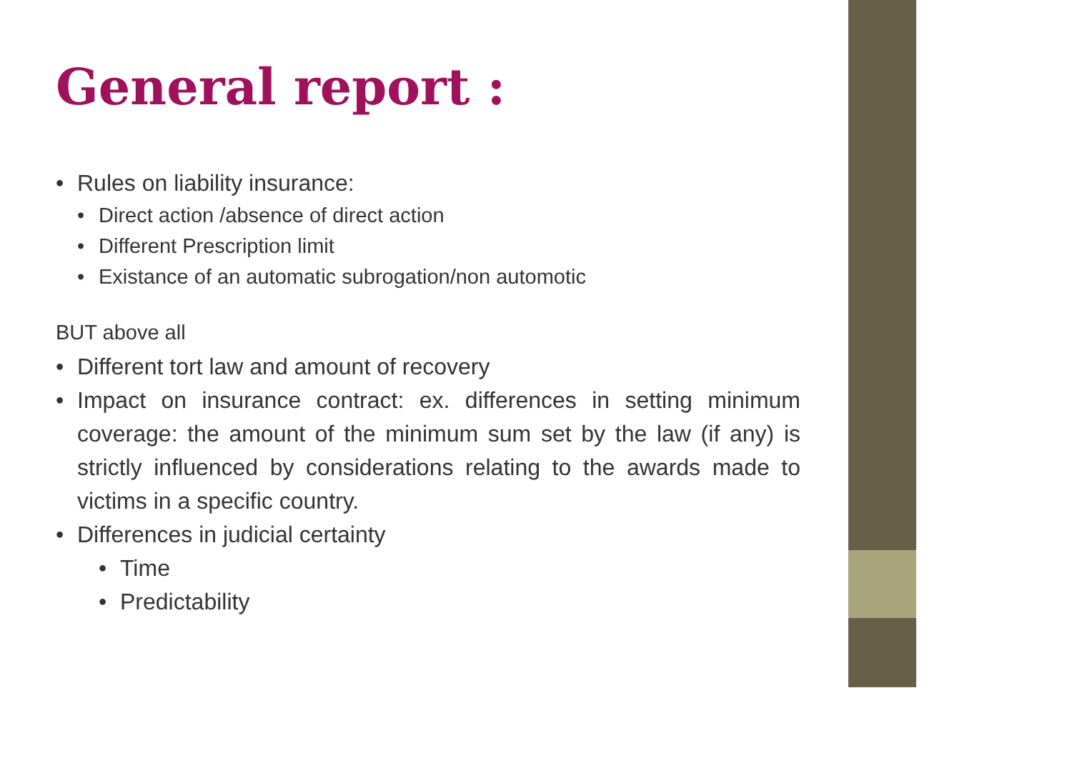General report :
• Rules on liability insurance:
• Direct action /absence of direct action
• Different Prescription limit
• Existance of an automatic subrogation/non automotic
BUT above all
• Different tort law and amount of recovery
• Impact on insurance contract: ex. differences in setting minimum coverage: the amount of the minimum sum set by the law (if any) is strictly influenced by considerations relating to the awards made to victims in a specific country.
• Differences in judicial certainty
• Time
• Predictability